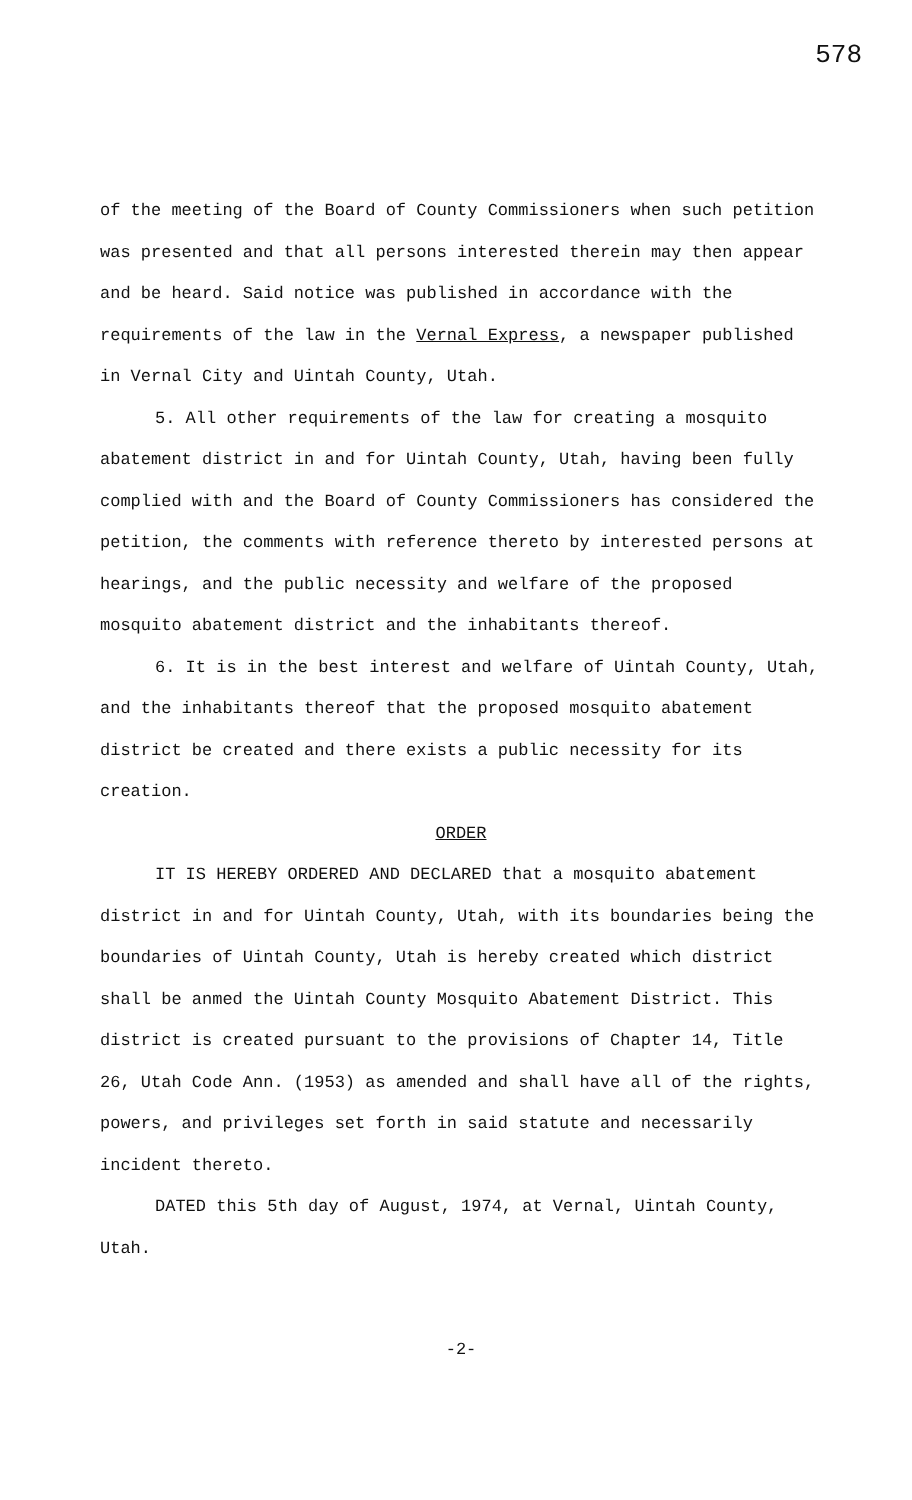578
of the meeting of the Board of County Commissioners when such petition was presented and that all persons interested therein may then appear and be heard. Said notice was published in accordance with the requirements of the law in the Vernal Express, a newspaper published in Vernal City and Uintah County, Utah.
5. All other requirements of the law for creating a mosquito abatement district in and for Uintah County, Utah, having been fully complied with and the Board of County Commissioners has considered the petition, the comments with reference thereto by interested persons at hearings, and the public necessity and welfare of the proposed mosquito abatement district and the inhabitants thereof.
6. It is in the best interest and welfare of Uintah County, Utah, and the inhabitants thereof that the proposed mosquito abatement district be created and there exists a public necessity for its creation.
ORDER
IT IS HEREBY ORDERED AND DECLARED that a mosquito abatement district in and for Uintah County, Utah, with its boundaries being the boundaries of Uintah County, Utah is hereby created which district shall be anmed the Uintah County Mosquito Abatement District. This district is created pursuant to the provisions of Chapter 14, Title 26, Utah Code Ann. (1953) as amended and shall have all of the rights, powers, and privileges set forth in said statute and necessarily incident thereto.
DATED this 5th day of August, 1974, at Vernal, Uintah County, Utah.
-2-